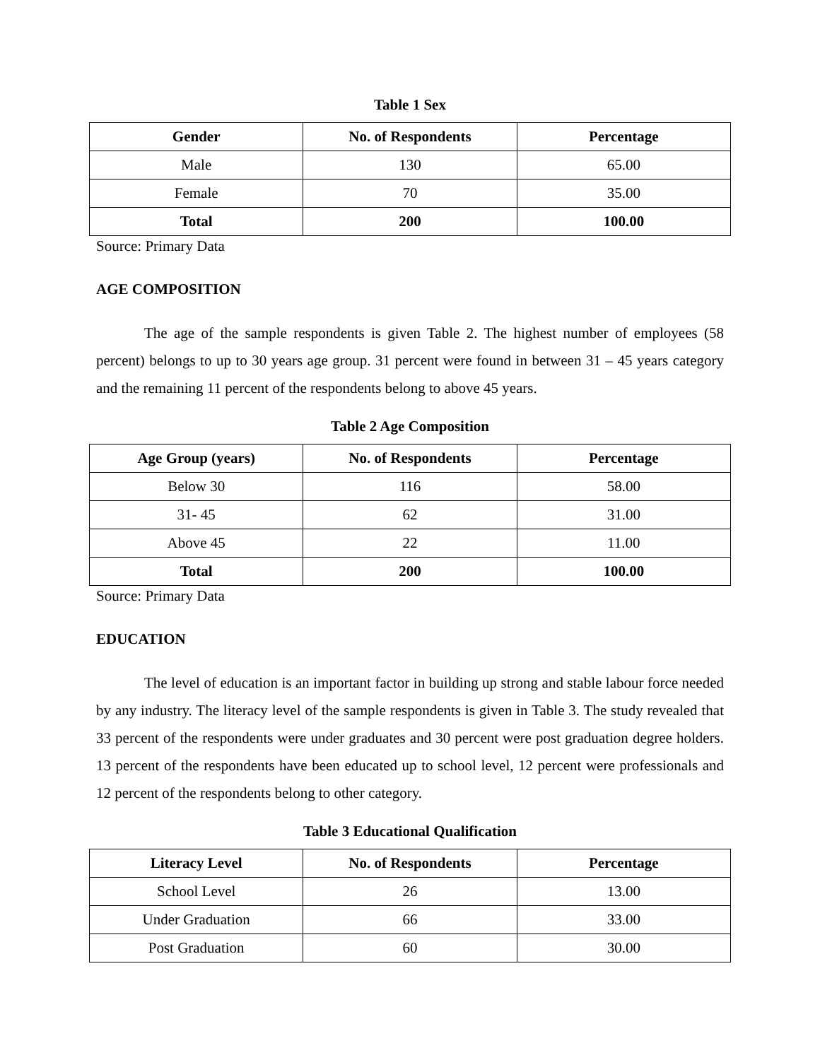Table 1 Sex
| Gender | No. of Respondents | Percentage |
| --- | --- | --- |
| Male | 130 | 65.00 |
| Female | 70 | 35.00 |
| Total | 200 | 100.00 |
Source: Primary Data
AGE COMPOSITION
The age of the sample respondents is given Table 2. The highest number of employees (58 percent) belongs to up to 30 years age group. 31 percent were found in between 31 – 45 years category and the remaining 11 percent of the respondents belong to above 45 years.
Table 2 Age Composition
| Age Group (years) | No. of Respondents | Percentage |
| --- | --- | --- |
| Below 30 | 116 | 58.00 |
| 31- 45 | 62 | 31.00 |
| Above 45 | 22 | 11.00 |
| Total | 200 | 100.00 |
Source: Primary Data
EDUCATION
The level of education is an important factor in building up strong and stable labour force needed by any industry. The literacy level of the sample respondents is given in Table 3. The study revealed that 33 percent of the respondents were under graduates and 30 percent were post graduation degree holders. 13 percent of the respondents have been educated up to school level, 12 percent were professionals and 12 percent of the respondents belong to other category.
Table 3 Educational Qualification
| Literacy Level | No. of Respondents | Percentage |
| --- | --- | --- |
| School Level | 26 | 13.00 |
| Under Graduation | 66 | 33.00 |
| Post Graduation | 60 | 30.00 |